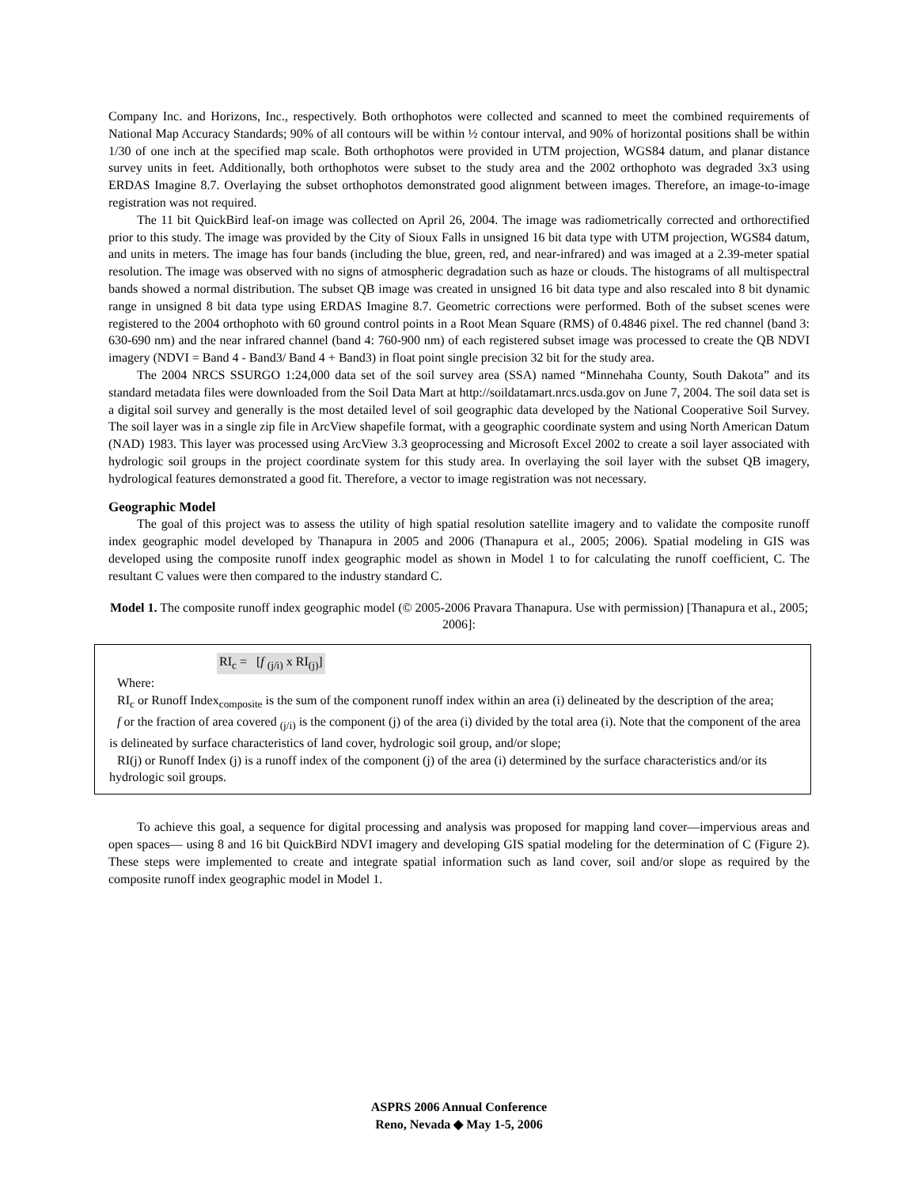Company Inc. and Horizons, Inc., respectively. Both orthophotos were collected and scanned to meet the combined requirements of National Map Accuracy Standards; 90% of all contours will be within ½ contour interval, and 90% of horizontal positions shall be within 1/30 of one inch at the specified map scale. Both orthophotos were provided in UTM projection, WGS84 datum, and planar distance survey units in feet. Additionally, both orthophotos were subset to the study area and the 2002 orthophoto was degraded 3x3 using ERDAS Imagine 8.7. Overlaying the subset orthophotos demonstrated good alignment between images. Therefore, an image-to-image registration was not required.
The 11 bit QuickBird leaf-on image was collected on April 26, 2004. The image was radiometrically corrected and orthorectified prior to this study. The image was provided by the City of Sioux Falls in unsigned 16 bit data type with UTM projection, WGS84 datum, and units in meters. The image has four bands (including the blue, green, red, and near-infrared) and was imaged at a 2.39-meter spatial resolution. The image was observed with no signs of atmospheric degradation such as haze or clouds. The histograms of all multispectral bands showed a normal distribution. The subset QB image was created in unsigned 16 bit data type and also rescaled into 8 bit dynamic range in unsigned 8 bit data type using ERDAS Imagine 8.7. Geometric corrections were performed. Both of the subset scenes were registered to the 2004 orthophoto with 60 ground control points in a Root Mean Square (RMS) of 0.4846 pixel. The red channel (band 3: 630-690 nm) and the near infrared channel (band 4: 760-900 nm) of each registered subset image was processed to create the QB NDVI imagery (NDVI = Band 4 - Band3/ Band 4 + Band3) in float point single precision 32 bit for the study area.
The 2004 NRCS SSURGO 1:24,000 data set of the soil survey area (SSA) named “Minnehaha County, South Dakota” and its standard metadata files were downloaded from the Soil Data Mart at http://soildatamart.nrcs.usda.gov on June 7, 2004. The soil data set is a digital soil survey and generally is the most detailed level of soil geographic data developed by the National Cooperative Soil Survey. The soil layer was in a single zip file in ArcView shapefile format, with a geographic coordinate system and using North American Datum (NAD) 1983. This layer was processed using ArcView 3.3 geoprocessing and Microsoft Excel 2002 to create a soil layer associated with hydrologic soil groups in the project coordinate system for this study area. In overlaying the soil layer with the subset QB imagery, hydrological features demonstrated a good fit. Therefore, a vector to image registration was not necessary.
Geographic Model
The goal of this project was to assess the utility of high spatial resolution satellite imagery and to validate the composite runoff index geographic model developed by Thanapura in 2005 and 2006 (Thanapura et al., 2005; 2006). Spatial modeling in GIS was developed using the composite runoff index geographic model as shown in Model 1 to for calculating the runoff coefficient, C. The resultant C values were then compared to the industry standard C.
Model 1. The composite runoff index geographic model (© 2005-2006 Pravara Thanapura. Use with permission) [Thanapura et al., 2005; 2006]:
RI<sub>c</sub> = [f <sub>(j/i)</sub> x RI<sub>(j)</sub>]
Where:
RI<sub>c</sub> or Runoff Index<sub>composite</sub> is the sum of the component runoff index within an area (i) delineated by the description of the area;
f or the fraction of area covered <sub>(j/i)</sub> is the component (j) of the area (i) divided by the total area (i). Note that the component of the area is delineated by surface characteristics of land cover, hydrologic soil group, and/or slope;
RI(j) or Runoff Index (j) is a runoff index of the component (j) of the area (i) determined by the surface characteristics and/or its hydrologic soil groups.
To achieve this goal, a sequence for digital processing and analysis was proposed for mapping land cover—impervious areas and open spaces— using 8 and 16 bit QuickBird NDVI imagery and developing GIS spatial modeling for the determination of C (Figure 2). These steps were implemented to create and integrate spatial information such as land cover, soil and/or slope as required by the composite runoff index geographic model in Model 1.
ASPRS 2006 Annual Conference
Reno, Nevada ◆ May 1-5, 2006